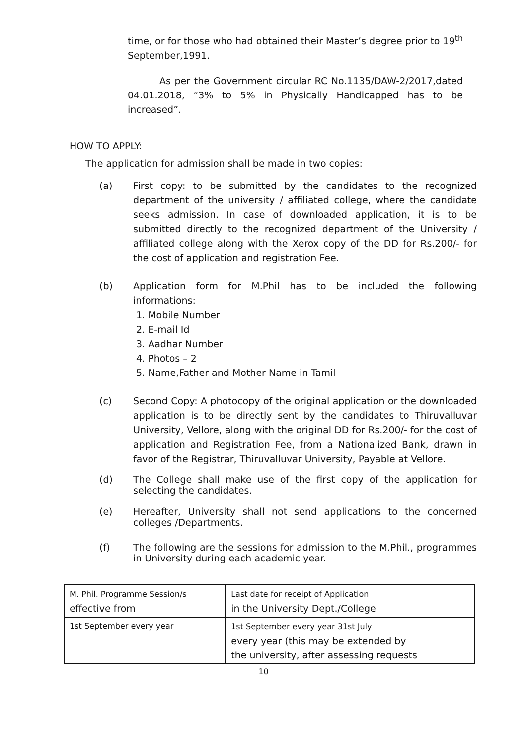time, or for those who had obtained their Master’s degree prior to 19<sup>th</sup> September,1991.
As per the Government circular RC No.1135/DAW-2/2017,dated 04.01.2018, “3% to 5% in Physically Handicapped has to be increased”.
HOW TO APPLY:
The application for admission shall be made in two copies:
(a) First copy: to be submitted by the candidates to the recognized department of the university / affiliated college, where the candidate seeks admission. In case of downloaded application, it is to be submitted directly to the recognized department of the University / affiliated college along with the Xerox copy of the DD for Rs.200/- for the cost of application and registration Fee.
(b) Application form for M.Phil has to be included the following informations:
1. Mobile Number
2. E-mail Id
3. Aadhar Number
4. Photos – 2
5. Name,Father and Mother Name in Tamil
(c) Second Copy: A photocopy of the original application or the downloaded application is to be directly sent by the candidates to Thiruvalluvar University, Vellore, along with the original DD for Rs.200/- for the cost of application and Registration Fee, from a Nationalized Bank, drawn in favor of the Registrar, Thiruvalluvar University, Payable at Vellore.
(d) The College shall make use of the first copy of the application for selecting the candidates.
(e) Hereafter, University shall not send applications to the concerned colleges /Departments.
(f) The following are the sessions for admission to the M.Phil., programmes in University during each academic year.
| M. Phil. Programme Session/s effective from | Last date for receipt of Application in the University Dept./College |
| 1st September every year | 1st September every year 31st July every year (this may be extended by the university, after assessing requests |
10